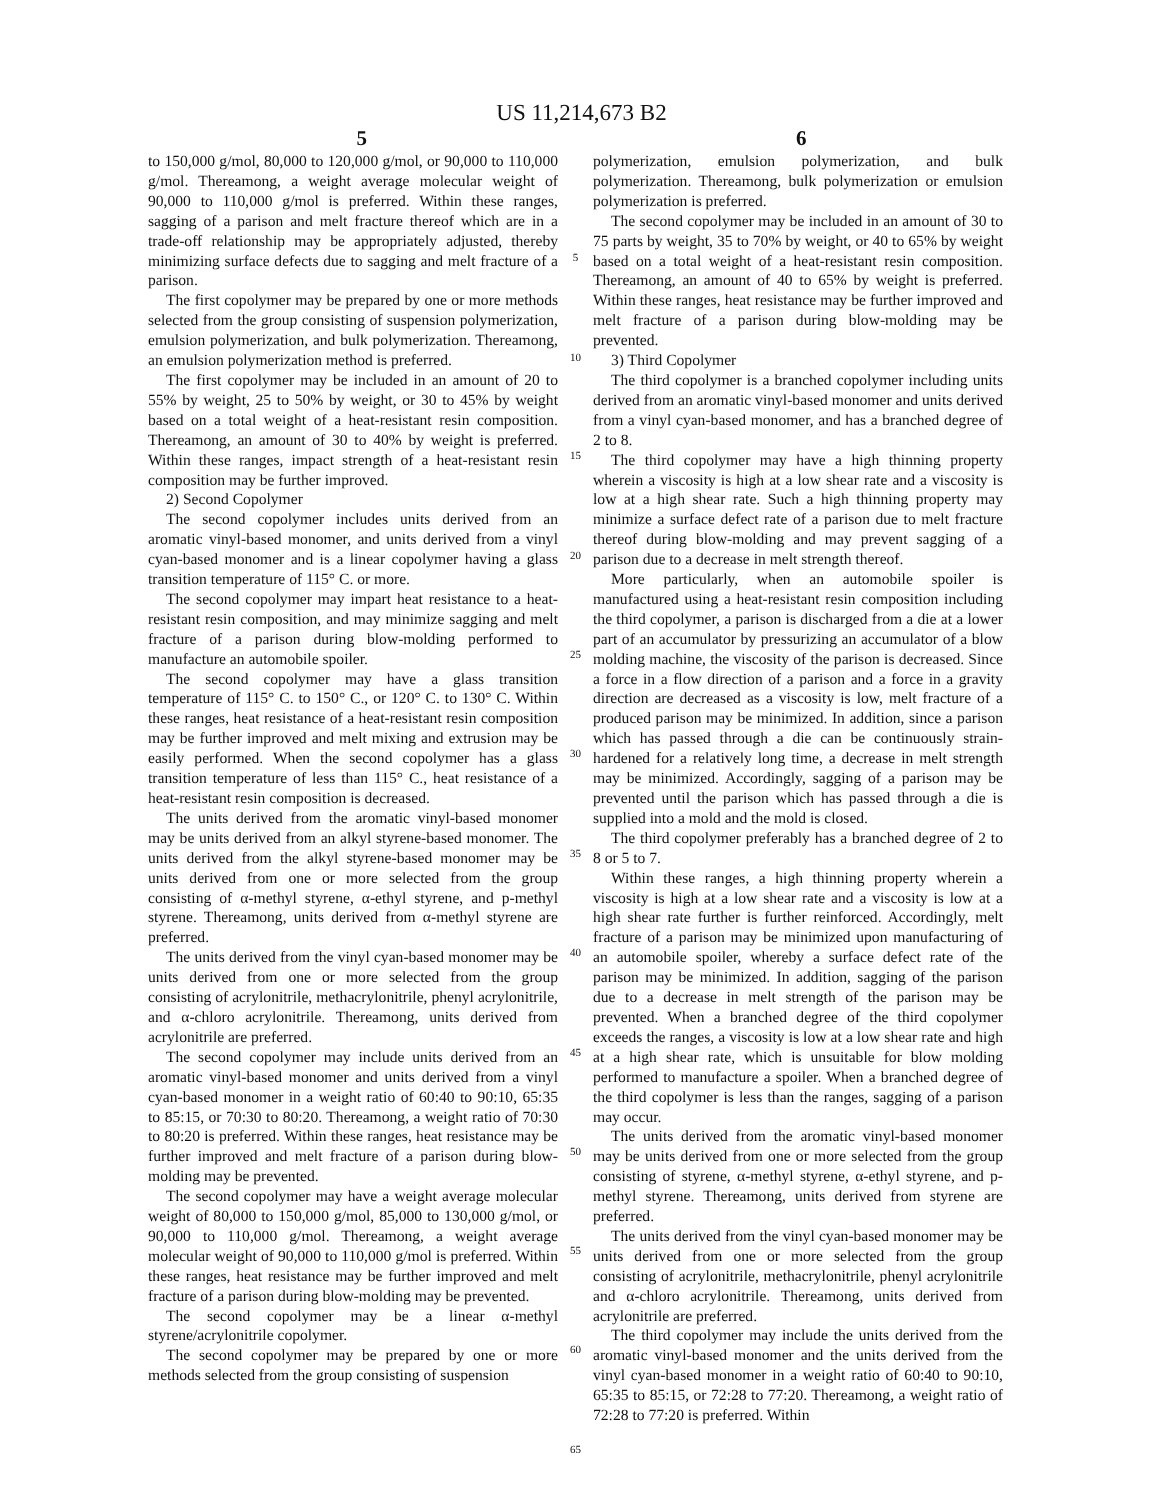US 11,214,673 B2
5 6
to 150,000 g/mol, 80,000 to 120,000 g/mol, or 90,000 to 110,000 g/mol. Thereamong, a weight average molecular weight of 90,000 to 110,000 g/mol is preferred. Within these ranges, sagging of a parison and melt fracture thereof which are in a trade-off relationship may be appropriately adjusted, thereby minimizing surface defects due to sagging and melt fracture of a parison.
The first copolymer may be prepared by one or more methods selected from the group consisting of suspension polymerization, emulsion polymerization, and bulk polymerization. Thereamong, an emulsion polymerization method is preferred.
The first copolymer may be included in an amount of 20 to 55% by weight, 25 to 50% by weight, or 30 to 45% by weight based on a total weight of a heat-resistant resin composition. Thereamong, an amount of 30 to 40% by weight is preferred. Within these ranges, impact strength of a heat-resistant resin composition may be further improved.
2) Second Copolymer
The second copolymer includes units derived from an aromatic vinyl-based monomer, and units derived from a vinyl cyan-based monomer and is a linear copolymer having a glass transition temperature of 115° C. or more.
The second copolymer may impart heat resistance to a heat-resistant resin composition, and may minimize sagging and melt fracture of a parison during blow-molding performed to manufacture an automobile spoiler.
The second copolymer may have a glass transition temperature of 115° C. to 150° C., or 120° C. to 130° C. Within these ranges, heat resistance of a heat-resistant resin composition may be further improved and melt mixing and extrusion may be easily performed. When the second copolymer has a glass transition temperature of less than 115° C., heat resistance of a heat-resistant resin composition is decreased.
The units derived from the aromatic vinyl-based monomer may be units derived from an alkyl styrene-based monomer. The units derived from the alkyl styrene-based monomer may be units derived from one or more selected from the group consisting of α-methyl styrene, α-ethyl styrene, and p-methyl styrene. Thereamong, units derived from α-methyl styrene are preferred.
The units derived from the vinyl cyan-based monomer may be units derived from one or more selected from the group consisting of acrylonitrile, methacrylonitrile, phenyl acrylonitrile, and α-chloro acrylonitrile. Thereamong, units derived from acrylonitrile are preferred.
The second copolymer may include units derived from an aromatic vinyl-based monomer and units derived from a vinyl cyan-based monomer in a weight ratio of 60:40 to 90:10, 65:35 to 85:15, or 70:30 to 80:20. Thereamong, a weight ratio of 70:30 to 80:20 is preferred. Within these ranges, heat resistance may be further improved and melt fracture of a parison during blow-molding may be prevented.
The second copolymer may have a weight average molecular weight of 80,000 to 150,000 g/mol, 85,000 to 130,000 g/mol, or 90,000 to 110,000 g/mol. Thereamong, a weight average molecular weight of 90,000 to 110,000 g/mol is preferred. Within these ranges, heat resistance may be further improved and melt fracture of a parison during blow-molding may be prevented.
The second copolymer may be a linear α-methyl styrene/acrylonitrile copolymer.
The second copolymer may be prepared by one or more methods selected from the group consisting of suspension
5
10
15
20
25
30
35
40
45
50
55
60
65
polymerization, emulsion polymerization, and bulk polymerization. Thereamong, bulk polymerization or emulsion polymerization is preferred.
The second copolymer may be included in an amount of 30 to 75 parts by weight, 35 to 70% by weight, or 40 to 65% by weight based on a total weight of a heat-resistant resin composition. Thereamong, an amount of 40 to 65% by weight is preferred. Within these ranges, heat resistance may be further improved and melt fracture of a parison during blow-molding may be prevented.
3) Third Copolymer
The third copolymer is a branched copolymer including units derived from an aromatic vinyl-based monomer and units derived from a vinyl cyan-based monomer, and has a branched degree of 2 to 8.
The third copolymer may have a high thinning property wherein a viscosity is high at a low shear rate and a viscosity is low at a high shear rate. Such a high thinning property may minimize a surface defect rate of a parison due to melt fracture thereof during blow-molding and may prevent sagging of a parison due to a decrease in melt strength thereof.
More particularly, when an automobile spoiler is manufactured using a heat-resistant resin composition including the third copolymer, a parison is discharged from a die at a lower part of an accumulator by pressurizing an accumulator of a blow molding machine, the viscosity of the parison is decreased. Since a force in a flow direction of a parison and a force in a gravity direction are decreased as a viscosity is low, melt fracture of a produced parison may be minimized. In addition, since a parison which has passed through a die can be continuously strain-hardened for a relatively long time, a decrease in melt strength may be minimized. Accordingly, sagging of a parison may be prevented until the parison which has passed through a die is supplied into a mold and the mold is closed.
The third copolymer preferably has a branched degree of 2 to 8 or 5 to 7.
Within these ranges, a high thinning property wherein a viscosity is high at a low shear rate and a viscosity is low at a high shear rate further is further reinforced. Accordingly, melt fracture of a parison may be minimized upon manufacturing of an automobile spoiler, whereby a surface defect rate of the parison may be minimized. In addition, sagging of the parison due to a decrease in melt strength of the parison may be prevented. When a branched degree of the third copolymer exceeds the ranges, a viscosity is low at a low shear rate and high at a high shear rate, which is unsuitable for blow molding performed to manufacture a spoiler. When a branched degree of the third copolymer is less than the ranges, sagging of a parison may occur.
The units derived from the aromatic vinyl-based monomer may be units derived from one or more selected from the group consisting of styrene, α-methyl styrene, α-ethyl styrene, and p-methyl styrene. Thereamong, units derived from styrene are preferred.
The units derived from the vinyl cyan-based monomer may be units derived from one or more selected from the group consisting of acrylonitrile, methacrylonitrile, phenyl acrylonitrile and α-chloro acrylonitrile. Thereamong, units derived from acrylonitrile are preferred.
The third copolymer may include the units derived from the aromatic vinyl-based monomer and the units derived from the vinyl cyan-based monomer in a weight ratio of 60:40 to 90:10, 65:35 to 85:15, or 72:28 to 77:20. Thereamong, a weight ratio of 72:28 to 77:20 is preferred. Within